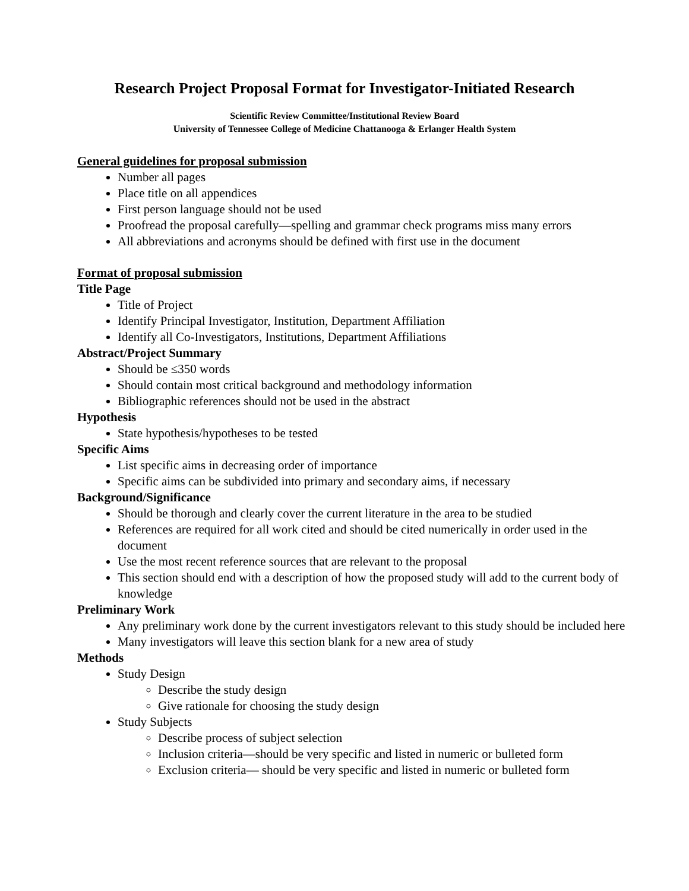Research Project Proposal Format for Investigator-Initiated Research
Scientific Review Committee/Institutional Review Board
University of Tennessee College of Medicine Chattanooga & Erlanger Health System
General guidelines for proposal submission
Number all pages
Place title on all appendices
First person language should not be used
Proofread the proposal carefully—spelling and grammar check programs miss many errors
All abbreviations and acronyms should be defined with first use in the document
Format of proposal submission
Title Page
Title of Project
Identify Principal Investigator, Institution, Department Affiliation
Identify all Co-Investigators, Institutions, Department Affiliations
Abstract/Project Summary
Should be ≤350 words
Should contain most critical background and methodology information
Bibliographic references should not be used in the abstract
Hypothesis
State hypothesis/hypotheses to be tested
Specific Aims
List specific aims in decreasing order of importance
Specific aims can be subdivided into primary and secondary aims, if necessary
Background/Significance
Should be thorough and clearly cover the current literature in the area to be studied
References are required for all work cited and should be cited numerically in order used in the document
Use the most recent reference sources that are relevant to the proposal
This section should end with a description of how the proposed study will add to the current body of knowledge
Preliminary Work
Any preliminary work done by the current investigators relevant to this study should be included here
Many investigators will leave this section blank for a new area of study
Methods
Study Design
Describe the study design
Give rationale for choosing the study design
Study Subjects
Describe process of subject selection
Inclusion criteria—should be very specific and listed in numeric or bulleted form
Exclusion criteria— should be very specific and listed in numeric or bulleted form